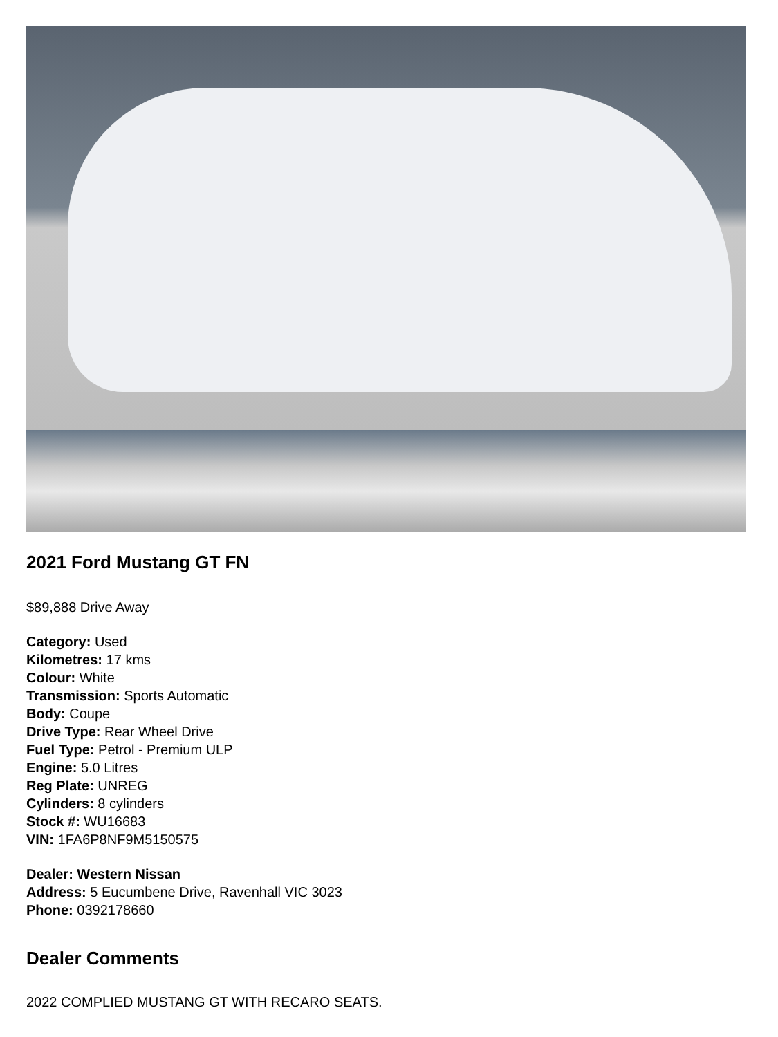2021 Ford Mustang GT FN
$89,888 Drive Away
Category: Used
Kilometres: 17 kms
Colour: White
Transmission: Sports Automatic
Body: Coupe
Drive Type: Rear Wheel Drive
Fuel Type: Petrol - Premium ULP
Engine: 5.0 Litres
Reg Plate: UNREG
Cylinders: 8 cylinders
Stock #: WU16683
VIN: 1FA6P8NF9M5150575
Dealer: Western Nissan
Address: 5 Eucumbene Drive, Ravenhall VIC 3023
Phone: 0392178660
Dealer Comments
2022 COMPLIED MUSTANG GT WITH RECARO SEATS.